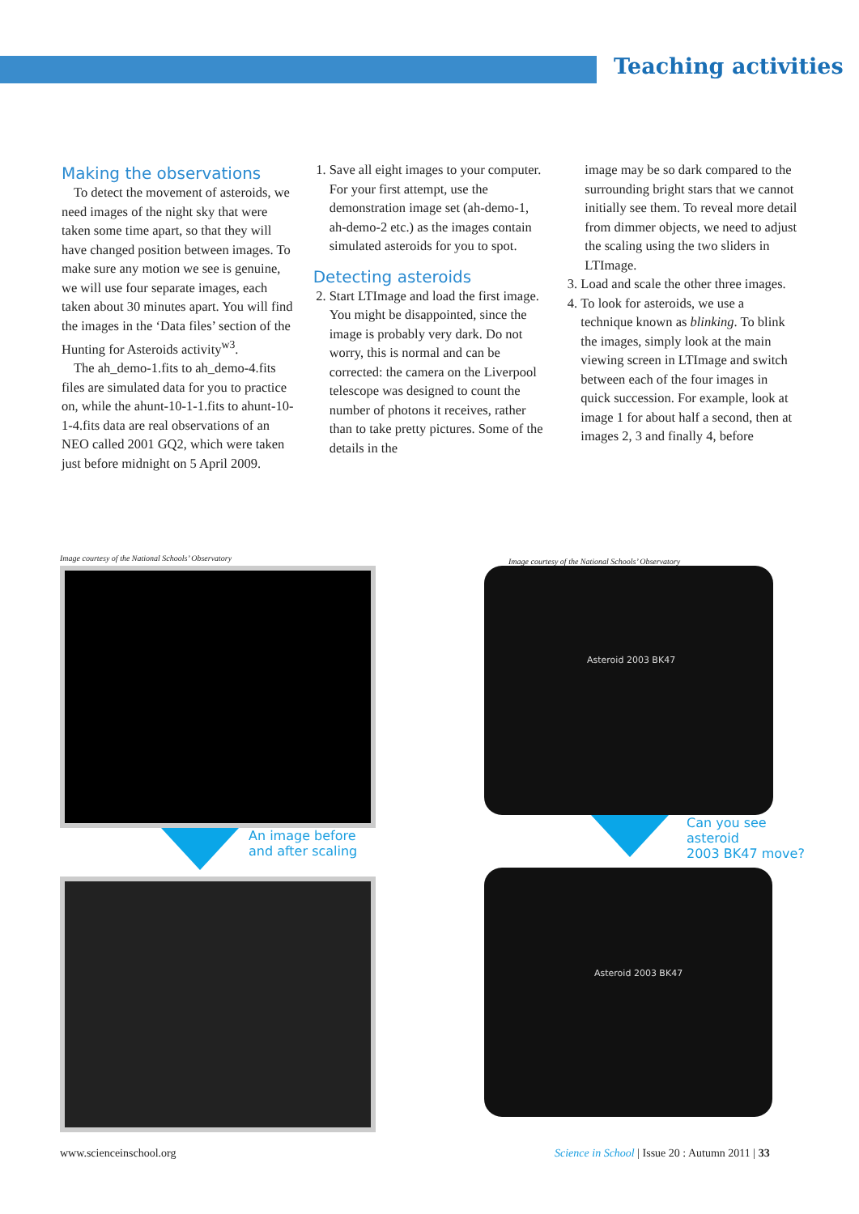Teaching activities
Making the observations
To detect the movement of asteroids, we need images of the night sky that were taken some time apart, so that they will have changed position between images. To make sure any motion we see is genuine, we will use four separate images, each taken about 30 minutes apart. You will find the images in the ‘Data files’ section of the Hunting for Asteroids activity<sup>w3</sup>.
The ah_demo-1.fits to ah_demo-4.fits files are simulated data for you to practice on, while the ahunt-10-1-1.fits to ahunt-10-1-4.fits data are real observations of an NEO called 2001 GQ2, which were taken just before midnight on 5 April 2009.
1. Save all eight images to your computer. For your first attempt, use the demonstration image set (ah-demo-1, ah-demo-2 etc.) as the images contain simulated asteroids for you to spot.
Detecting asteroids
2. Start LTImage and load the first image.
You might be disappointed, since the image is probably very dark. Do not worry, this is normal and can be corrected: the camera on the Liverpool telescope was designed to count the number of photons it receives, rather than to take pretty pictures. Some of the details in the
image may be so dark compared to the surrounding bright stars that we cannot initially see them. To reveal more detail from dimmer objects, we need to adjust the scaling using the two sliders in LTImage.
3. Load and scale the other three images.
4. To look for asteroids, we use a technique known as blinking. To blink the images, simply look at the main viewing screen in LTImage and switch between each of the four images in quick succession. For example, look at image 1 for about half a second, then at images 2, 3 and finally 4, before
Image courtesy of the National Schools’ Observatory
An image before
and after scaling
Image courtesy of the National Schools’ Observatory
Asteroid 2003 BK47
Can you see asteroid
2003 BK47 move?
Asteroid 2003 BK47
www.scienceinschool.org
Science in School | Issue 20 : Autumn 2011 | 33